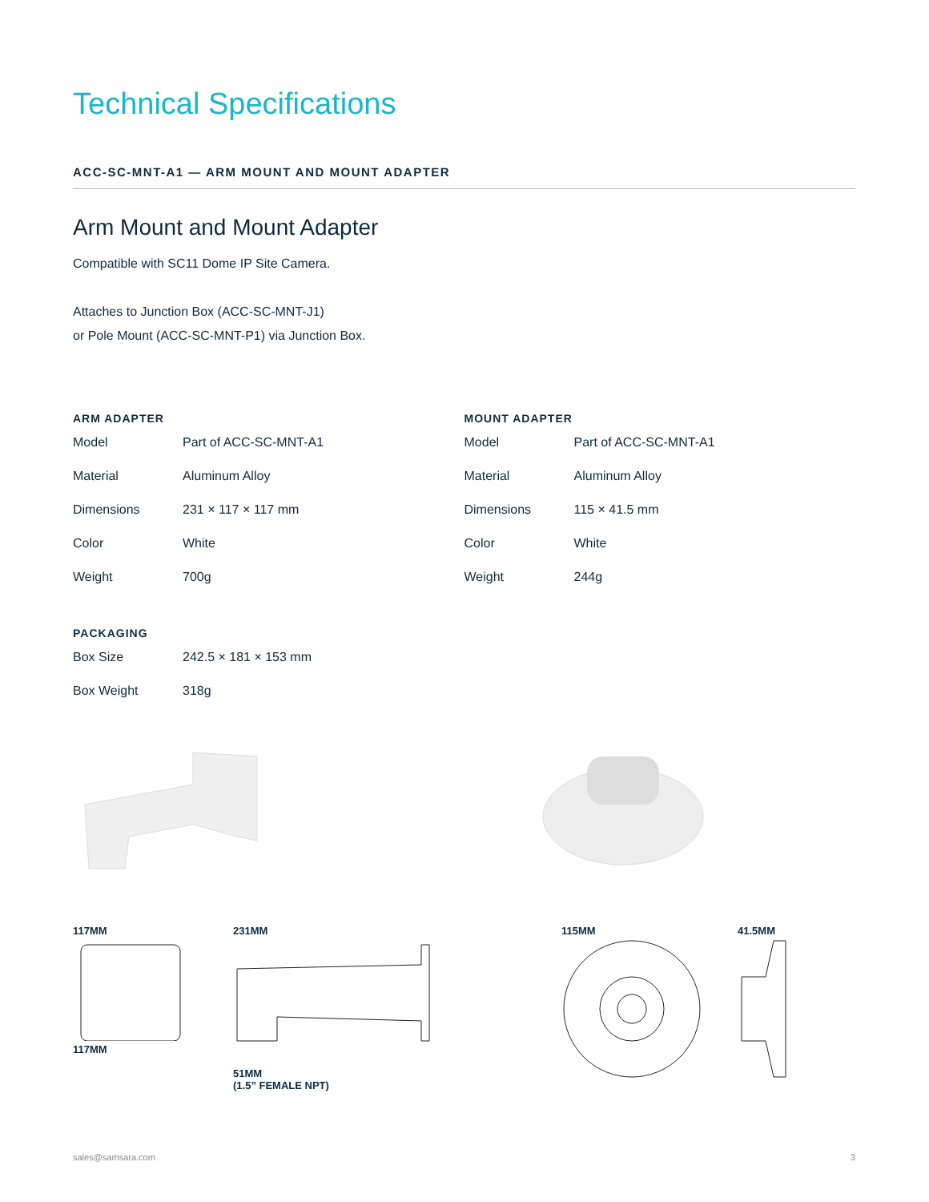Technical Specifications
ACC-SC-MNT-A1 — ARM MOUNT AND MOUNT ADAPTER
Arm Mount and Mount Adapter
Compatible with SC11 Dome IP Site Camera.
Attaches to Junction Box (ACC-SC-MNT-J1)
or Pole Mount (ACC-SC-MNT-P1) via Junction Box.
ARM ADAPTER
| Model | Part of ACC-SC-MNT-A1 |
| Material | Aluminum Alloy |
| Dimensions | 231 × 117 × 117 mm |
| Color | White |
| Weight | 700g |
MOUNT ADAPTER
| Model | Part of ACC-SC-MNT-A1 |
| Material | Aluminum Alloy |
| Dimensions | 115 × 41.5 mm |
| Color | White |
| Weight | 244g |
PACKAGING
| Box Size | 242.5 × 181 × 153 mm |
| Box Weight | 318g |
117MM
117MM
231MM
51MM
(1.5” FEMALE NPT)
115MM 41.5MM
sales@samsara.com 3